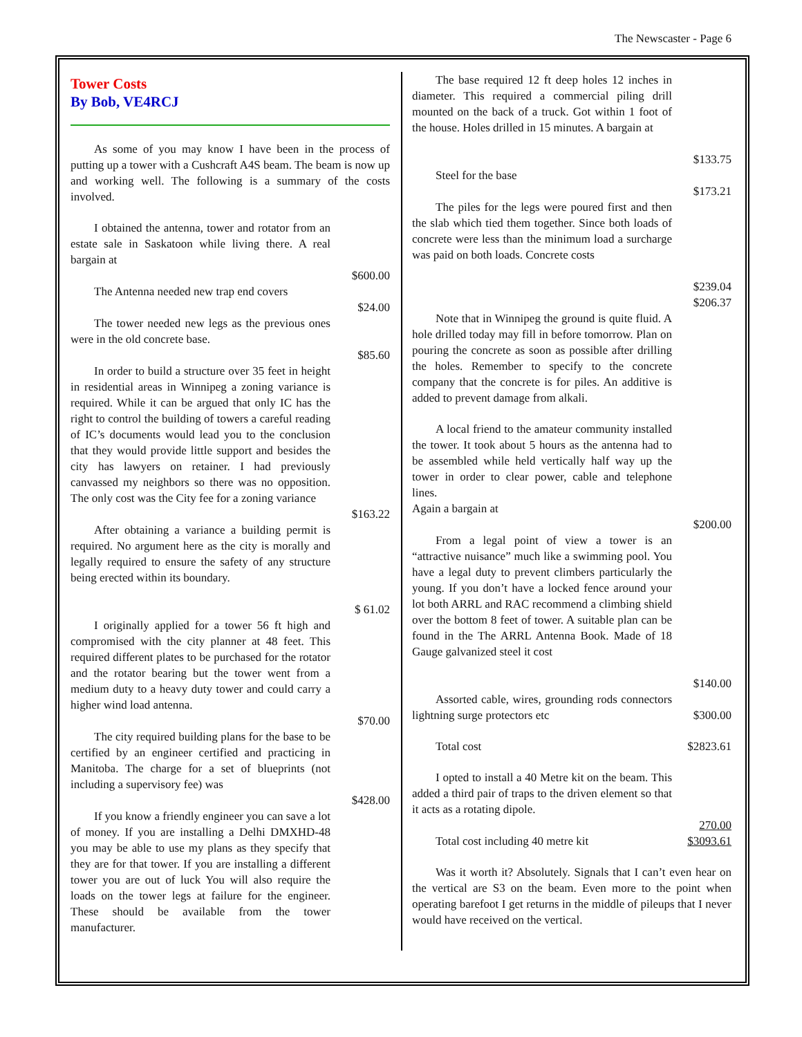The Newscaster - Page 6
Tower Costs
By Bob, VE4RCJ
As some of you may know I have been in the process of putting up a tower with a Cushcraft A4S beam. The beam is now up and working well. The following is a summary of the costs involved.
I obtained the antenna, tower and rotator from an estate sale in Saskatoon while living there. A real bargain at
$600.00
The Antenna needed new trap end covers
$24.00
The tower needed new legs as the previous ones were in the old concrete base.
$85.60
In order to build a structure over 35 feet in height in residential areas in Winnipeg a zoning variance is required. While it can be argued that only IC has the right to control the building of towers a careful reading of IC’s documents would lead you to the conclusion that they would provide little support and besides the city has lawyers on retainer. I had previously canvassed my neighbors so there was no opposition. The only cost was the City fee for a zoning variance
$163.22
After obtaining a variance a building permit is required. No argument here as the city is morally and legally required to ensure the safety of any structure being erected within its boundary.
$ 61.02
I originally applied for a tower 56 ft high and compromised with the city planner at 48 feet. This required different plates to be purchased for the rotator and the rotator bearing but the tower went from a medium duty to a heavy duty tower and could carry a higher wind load antenna.
$70.00
The city required building plans for the base to be certified by an engineer certified and practicing in Manitoba. The charge for a set of blueprints (not including a supervisory fee) was
$428.00
If you know a friendly engineer you can save a lot of money. If you are installing a Delhi DMXHD-48 you may be able to use my plans as they specify that they are for that tower. If you are installing a different tower you are out of luck You will also require the loads on the tower legs at failure for the engineer. These should be available from the tower manufacturer.
The base required 12 ft deep holes 12 inches in diameter. This required a commercial piling drill mounted on the back of a truck. Got within 1 foot of the house. Holes drilled in 15 minutes. A bargain at
$133.75
Steel for the base
$173.21
The piles for the legs were poured first and then the slab which tied them together. Since both loads of concrete were less than the minimum load a surcharge was paid on both loads. Concrete costs
$239.04
$206.37
Note that in Winnipeg the ground is quite fluid. A hole drilled today may fill in before tomorrow. Plan on pouring the concrete as soon as possible after drilling the holes. Remember to specify to the concrete company that the concrete is for piles. An additive is added to prevent damage from alkali.
A local friend to the amateur community installed the tower. It took about 5 hours as the antenna had to be assembled while held vertically half way up the tower in order to clear power, cable and telephone lines.
Again a bargain at
$200.00
From a legal point of view a tower is an “attractive nuisance” much like a swimming pool. You have a legal duty to prevent climbers particularly the young. If you don’t have a locked fence around your lot both ARRL and RAC recommend a climbing shield over the bottom 8 feet of tower. A suitable plan can be found in the The ARRL Antenna Book. Made of 18 Gauge galvanized steel it cost
$140.00
Assorted cable, wires, grounding rods connectors lightning surge protectors etc
$300.00
Total cost $2823.61
I opted to install a 40 Metre kit on the beam. This added a third pair of traps to the driven element so that it acts as a rotating dipole.
270.00
Total cost including 40 metre kit $3093.61
Was it worth it? Absolutely. Signals that I can’t even hear on the vertical are S3 on the beam. Even more to the point when operating barefoot I get returns in the middle of pileups that I never would have received on the vertical.